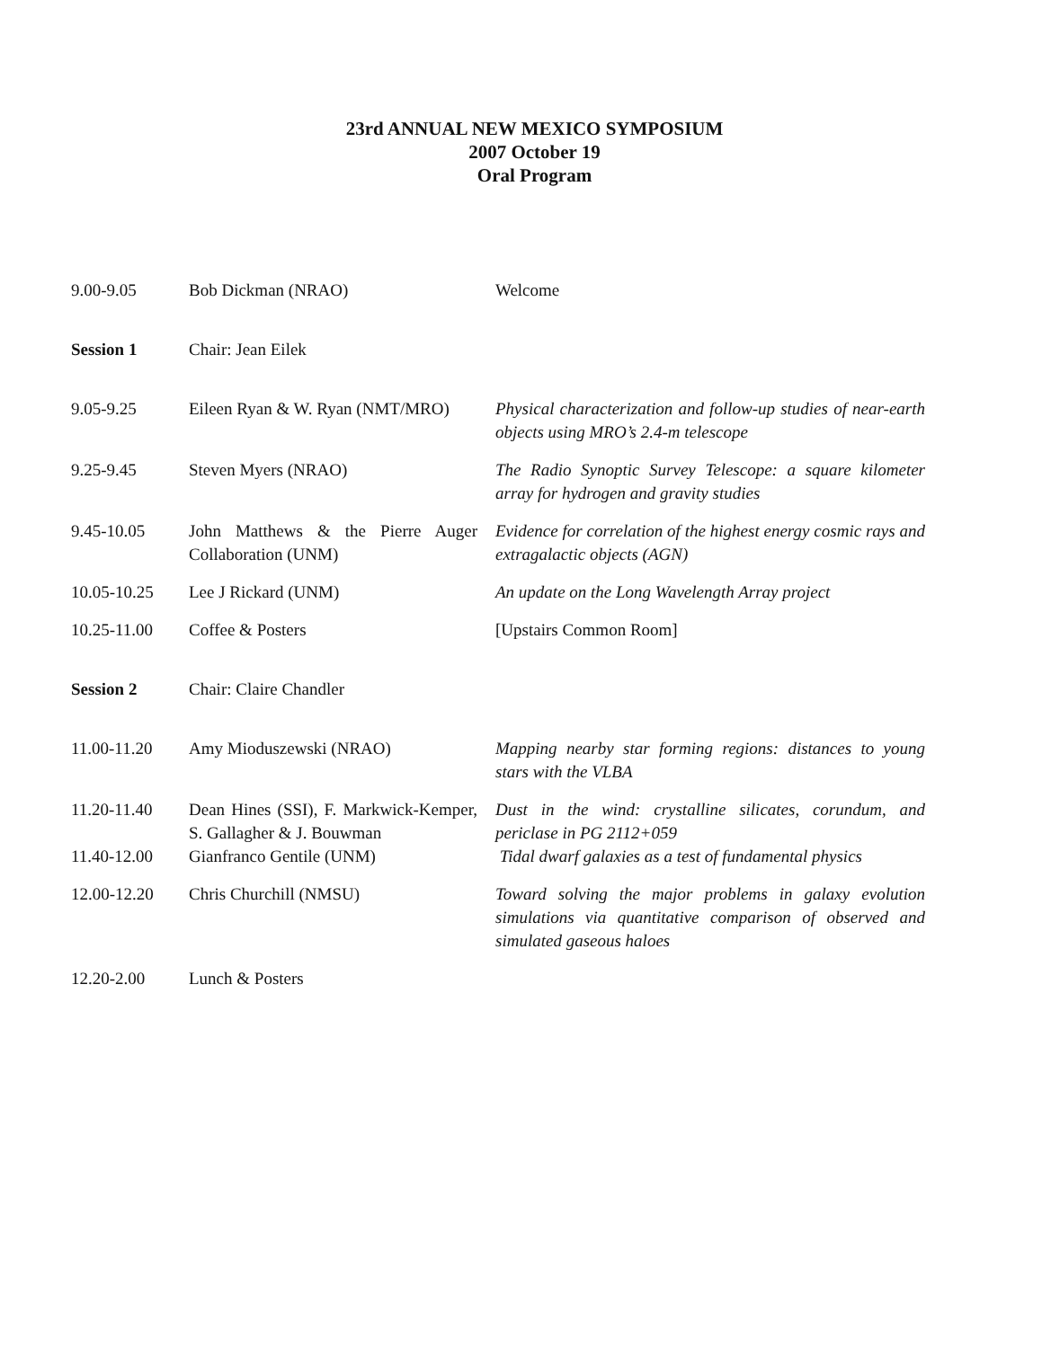23rd ANNUAL NEW MEXICO SYMPOSIUM
2007 October 19
Oral Program
| 9.00-9.05 | Bob Dickman (NRAO) | Welcome |
| Session 1 | Chair: Jean Eilek | |
| 9.05-9.25 | Eileen Ryan & W. Ryan (NMT/MRO) | Physical characterization and follow-up studies of near-earth objects using MRO’s 2.4-m telescope |
| 9.25-9.45 | Steven Myers (NRAO) | The Radio Synoptic Survey Telescope: a square kilometer array for hydrogen and gravity studies |
| 9.45-10.05 | John Matthews & the Pierre Auger Collaboration (UNM) | Evidence for correlation of the highest energy cosmic rays and extragalactic objects (AGN) |
| 10.05-10.25 | Lee J Rickard (UNM) | An update on the Long Wavelength Array project |
| 10.25-11.00 | Coffee & Posters | [Upstairs Common Room] |
| Session 2 | Chair: Claire Chandler | |
| 11.00-11.20 | Amy Mioduszewski (NRAO) | Mapping nearby star forming regions: distances to young stars with the VLBA |
| 11.20-11.40 | Dean Hines (SSI), F. Markwick-Kemper, S. Gallagher & J. Bouwman | Dust in the wind: crystalline silicates, corundum, and periclase in PG 2112+059 |
| 11.40-12.00 | Gianfranco Gentile (UNM) | Tidal dwarf galaxies as a test of fundamental physics |
| 12.00-12.20 | Chris Churchill (NMSU) | Toward solving the major problems in galaxy evolution simulations via quantitative comparison of observed and simulated gaseous haloes |
| 12.20-2.00 | Lunch & Posters | |